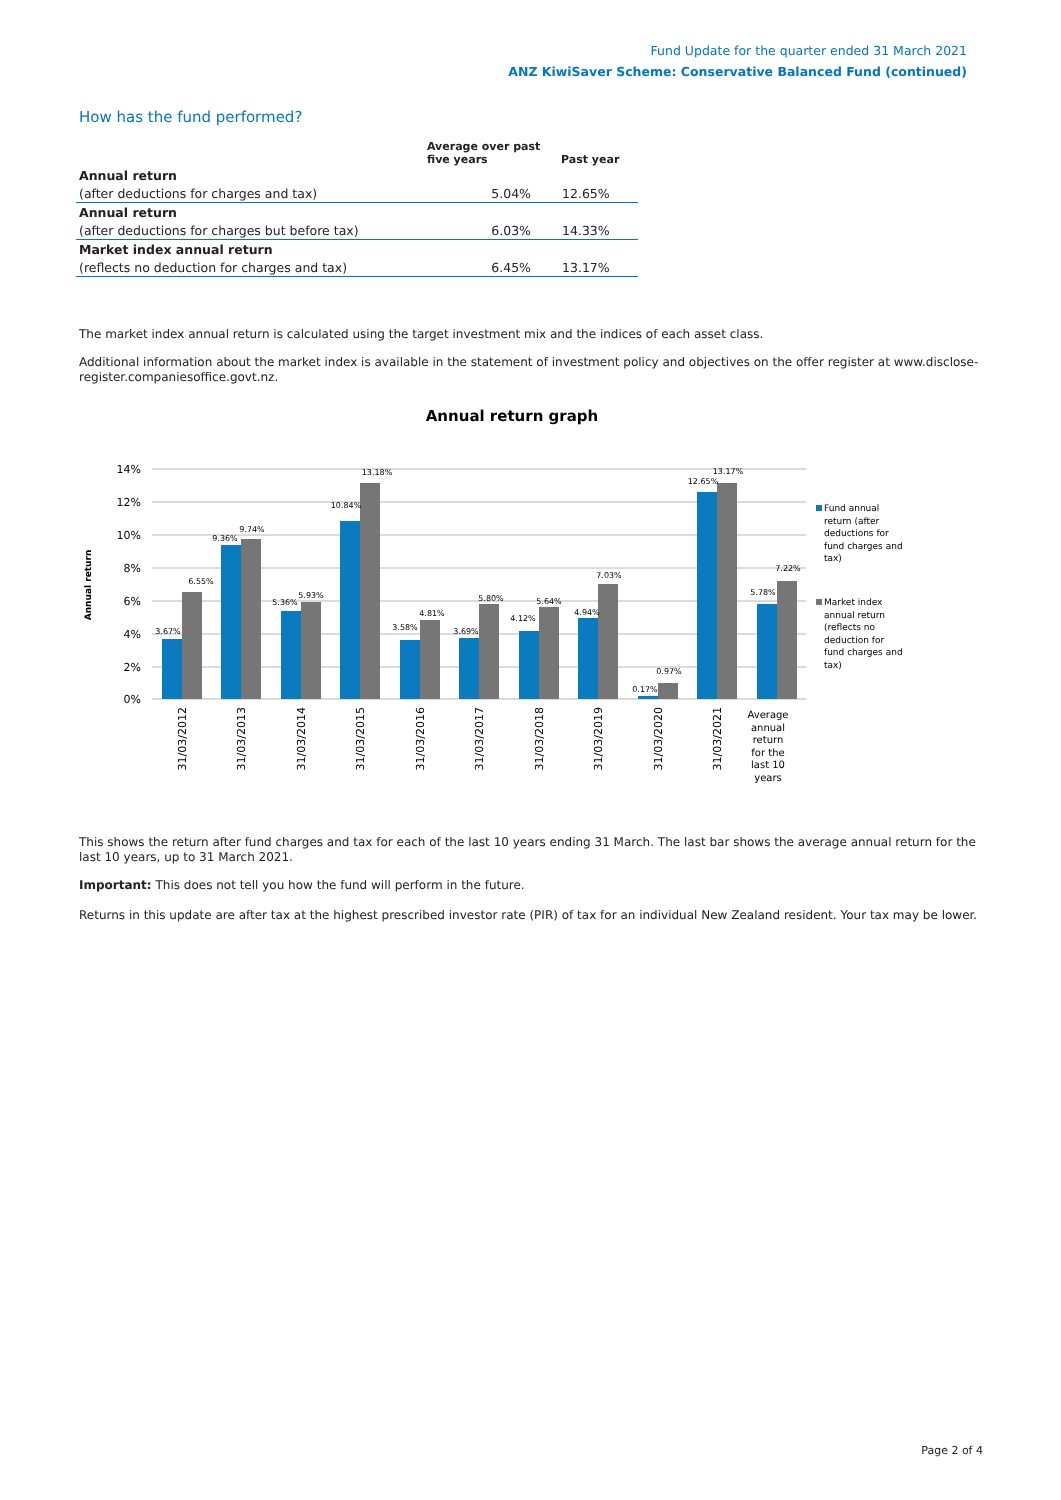Fund Update for the quarter ended 31 March 2021
ANZ KiwiSaver Scheme: Conservative Balanced Fund (continued)
How has the fund performed?
| | Average over past five years | Past year |
| --- | --- | --- |
| Annual return | | |
| (after deductions for charges and tax) | 5.04% | 12.65% |
| Annual return | | |
| (after deductions for charges but before tax) | 6.03% | 14.33% |
| Market index annual return | | |
| (reflects no deduction for charges and tax) | 6.45% | 13.17% |
The market index annual return is calculated using the target investment mix and the indices of each asset class.
Additional information about the market index is available in the statement of investment policy and objectives on the offer register at www.disclose-register.companiesoffice.govt.nz.
Annual return graph
14%
12%
10%
8%
6%
4%
2%
0%
Annual return
3.67%
6.55%
9.36%
9.74%
5.36%
5.93%
10.84%
13.18%
3.58%
4.81%
3.69%
5.80%
4.12%
5.64%
4.94%
7.03%
0.17%
0.97%
12.65%
13.17%
5.78%
7.22%
31/03/2012
31/03/2013
31/03/2014
31/03/2015
31/03/2016
31/03/2017
31/03/2018
31/03/2019
31/03/2020
31/03/2021
Average
annual
return
for the
last 10
years
Fund annual
return (after
deductions for
fund charges and
tax)
Market index
annual return
(reflects no
deduction for
fund charges and
tax)
This shows the return after fund charges and tax for each of the last 10 years ending 31 March. The last bar shows the average annual return for the last 10 years, up to 31 March 2021.
Important: This does not tell you how the fund will perform in the future.
Returns in this update are after tax at the highest prescribed investor rate (PIR) of tax for an individual New Zealand resident. Your tax may be lower.
Page 2 of 4